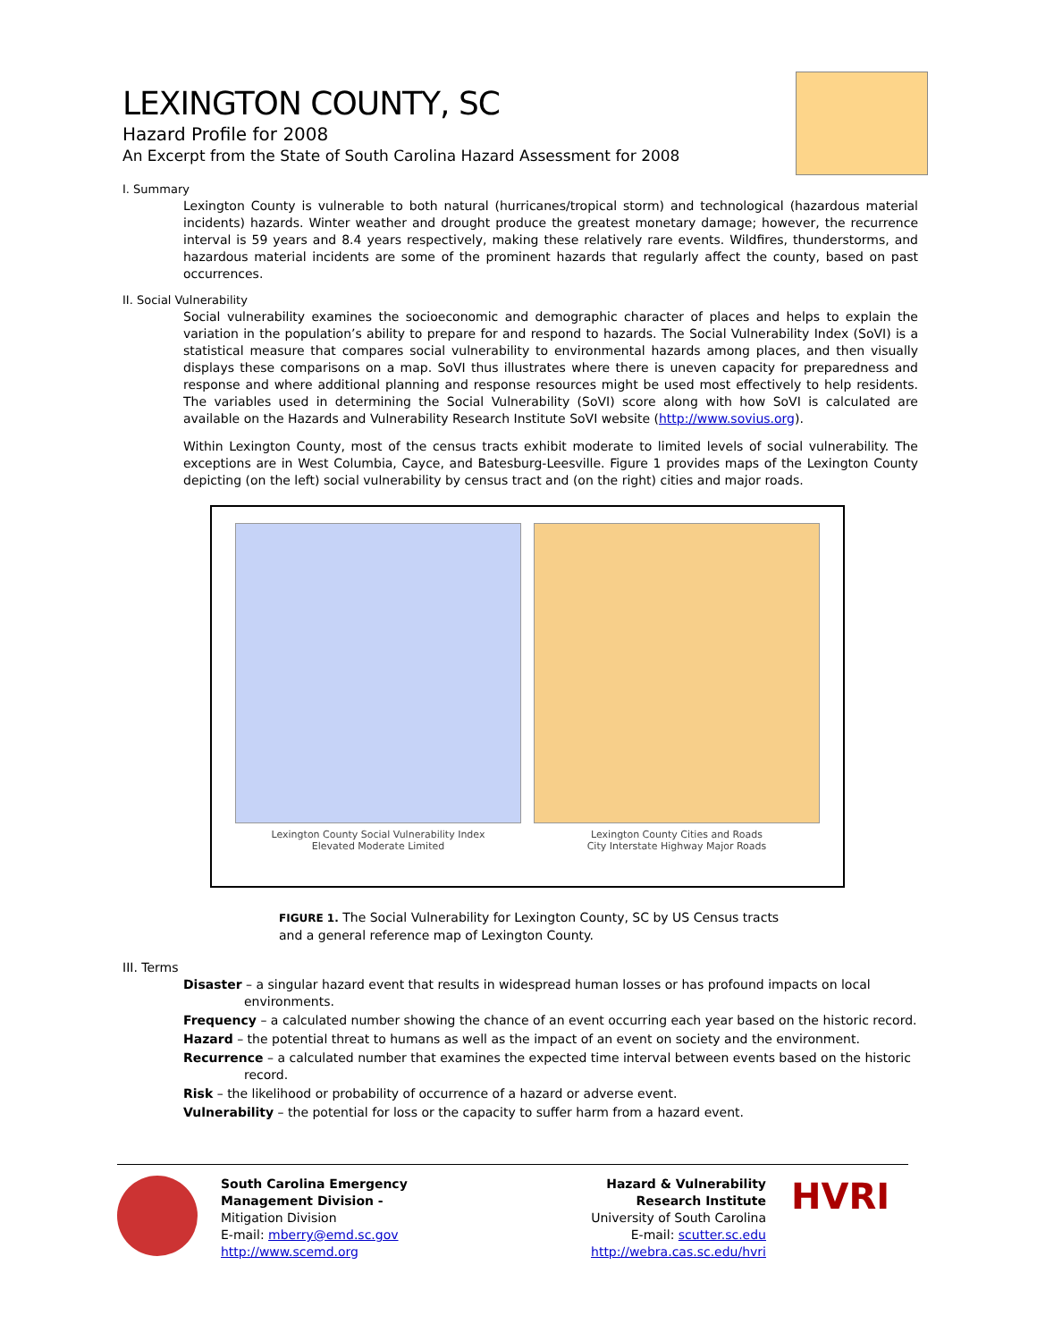LEXINGTON COUNTY, SC
Hazard Profile for 2008
An Excerpt from the State of South Carolina Hazard Assessment for 2008
I. Summary
Lexington County is vulnerable to both natural (hurricanes/tropical storm) and technological (hazardous material incidents) hazards. Winter weather and drought produce the greatest monetary damage; however, the recurrence interval is 59 years and 8.4 years respectively, making these relatively rare events. Wildfires, thunderstorms, and hazardous material incidents are some of the prominent hazards that regularly affect the county, based on past occurrences.
II. Social Vulnerability
Social vulnerability examines the socioeconomic and demographic character of places and helps to explain the variation in the population’s ability to prepare for and respond to hazards. The Social Vulnerability Index (SoVI) is a statistical measure that compares social vulnerability to environmental hazards among places, and then visually displays these comparisons on a map. SoVI thus illustrates where there is uneven capacity for preparedness and response and where additional planning and response resources might be used most effectively to help residents. The variables used in determining the Social Vulnerability (SoVI) score along with how SoVI is calculated are available on the Hazards and Vulnerability Research Institute SoVI website (http://www.sovius.org).
Within Lexington County, most of the census tracts exhibit moderate to limited levels of social vulnerability. The exceptions are in West Columbia, Cayce, and Batesburg-Leesville. Figure 1 provides maps of the Lexington County depicting (on the left) social vulnerability by census tract and (on the right) cities and major roads.
Lexington County Social Vulnerability Index
Elevated Moderate Limited
Lexington County Cities and Roads
City Interstate Highway Major Roads
FIGURE 1. The Social Vulnerability for Lexington County, SC by US Census tracts
and a general reference map of Lexington County.
III. Terms
Disaster – a singular hazard event that results in widespread human losses or has profound impacts on local environments.
Frequency – a calculated number showing the chance of an event occurring each year based on the historic record.
Hazard – the potential threat to humans as well as the impact of an event on society and the environment.
Recurrence – a calculated number that examines the expected time interval between events based on the historic record.
Risk – the likelihood or probability of occurrence of a hazard or adverse event.
Vulnerability – the potential for loss or the capacity to suffer harm from a hazard event.
South Carolina Emergency Management Division -
Mitigation Division
E-mail: mberry@emd.sc.gov
http://www.scemd.org
Hazard & Vulnerability
Research Institute
University of South Carolina
E-mail: scutter.sc.edu
http://webra.cas.sc.edu/hvri
HVRI